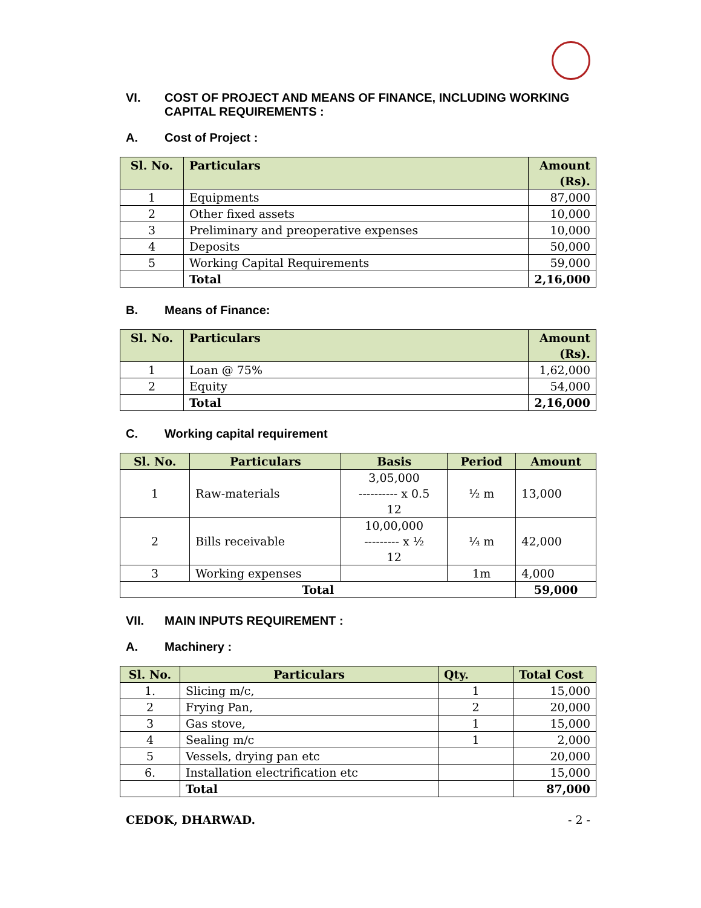VI. COST OF PROJECT AND MEANS OF FINANCE, INCLUDING WORKING CAPITAL REQUIREMENTS :
A. Cost of Project :
| Sl. No. | Particulars | Amount (Rs). |
| --- | --- | --- |
| 1 | Equipments | 87,000 |
| 2 | Other fixed assets | 10,000 |
| 3 | Preliminary and preoperative expenses | 10,000 |
| 4 | Deposits | 50,000 |
| 5 | Working Capital Requirements | 59,000 |
| | Total | 2,16,000 |
B. Means of Finance:
| Sl. No. | Particulars | Amount (Rs). |
| --- | --- | --- |
| 1 | Loan @ 75% | 1,62,000 |
| 2 | Equity | 54,000 |
| | Total | 2,16,000 |
C. Working capital requirement
| Sl. No. | Particulars | Basis | Period | Amount |
| --- | --- | --- | --- | --- |
| 1 | Raw-materials | 3,05,000 ---------- x 0.5 12 | ½ m | 13,000 |
| 2 | Bills receivable | 10,00,000 --------- x ½ 12 | ¼ m | 42,000 |
| 3 | Working expenses | | 1m | 4,000 |
| Total | | | | 59,000 |
VII. MAIN INPUTS REQUIREMENT :
A. Machinery :
| Sl. No. | Particulars | Qty. | Total Cost |
| --- | --- | --- | --- |
| 1. | Slicing m/c, | 1 | 15,000 |
| 2 | Frying Pan, | 2 | 20,000 |
| 3 | Gas stove, | 1 | 15,000 |
| 4 | Sealing m/c | 1 | 2,000 |
| 5 | Vessels, drying pan etc | | 20,000 |
| 6. | Installation electrification etc | | 15,000 |
| | Total | | 87,000 |
CEDOK, DHARWAD. - 2 -